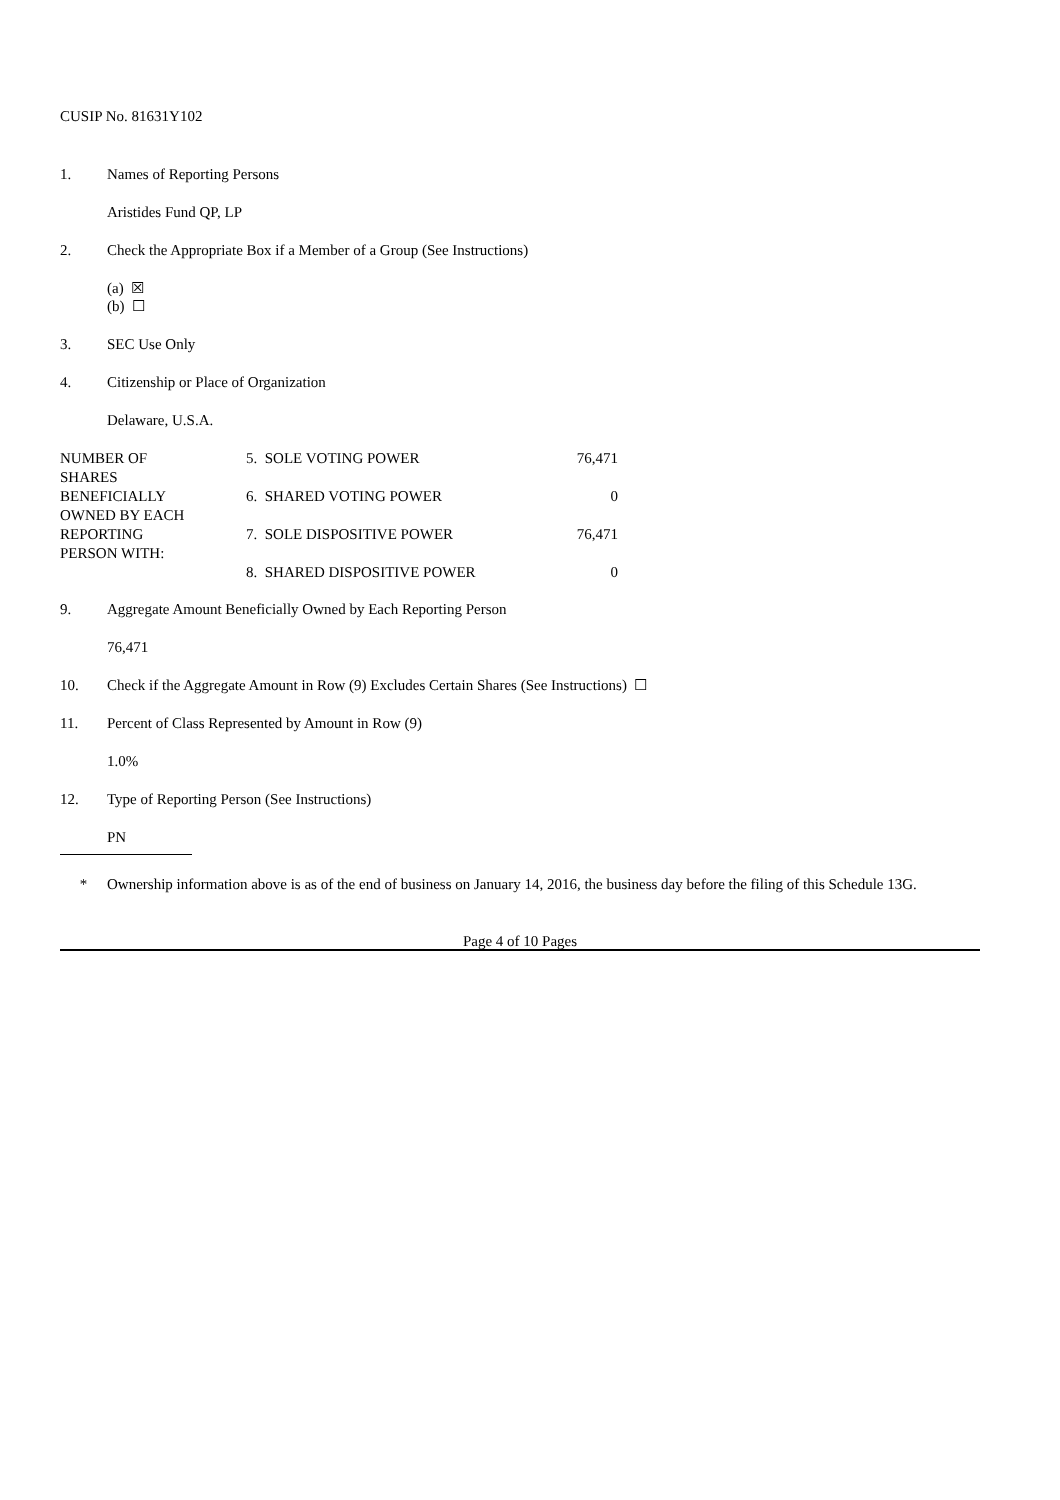CUSIP No. 81631Y102
1. Names of Reporting Persons
Aristides Fund QP, LP
2. Check the Appropriate Box if a Member of a Group (See Instructions)
(a) ☒
(b) ☐
3. SEC Use Only
4. Citizenship or Place of Organization
Delaware, U.S.A.
| NUMBER OF SHARES BENEFICIALLY OWNED BY EACH REPORTING PERSON WITH: | 5. SOLE VOTING POWER | 76,471 |
| | 6. SHARED VOTING POWER | 0 |
| | 7. SOLE DISPOSITIVE POWER | 76,471 |
| | 8. SHARED DISPOSITIVE POWER | 0 |
9. Aggregate Amount Beneficially Owned by Each Reporting Person
76,471
10. Check if the Aggregate Amount in Row (9) Excludes Certain Shares (See Instructions) ☐
11. Percent of Class Represented by Amount in Row (9)
1.0%
12. Type of Reporting Person (See Instructions)
PN
* Ownership information above is as of the end of business on January 14, 2016, the business day before the filing of this Schedule 13G.
Page 4 of 10 Pages